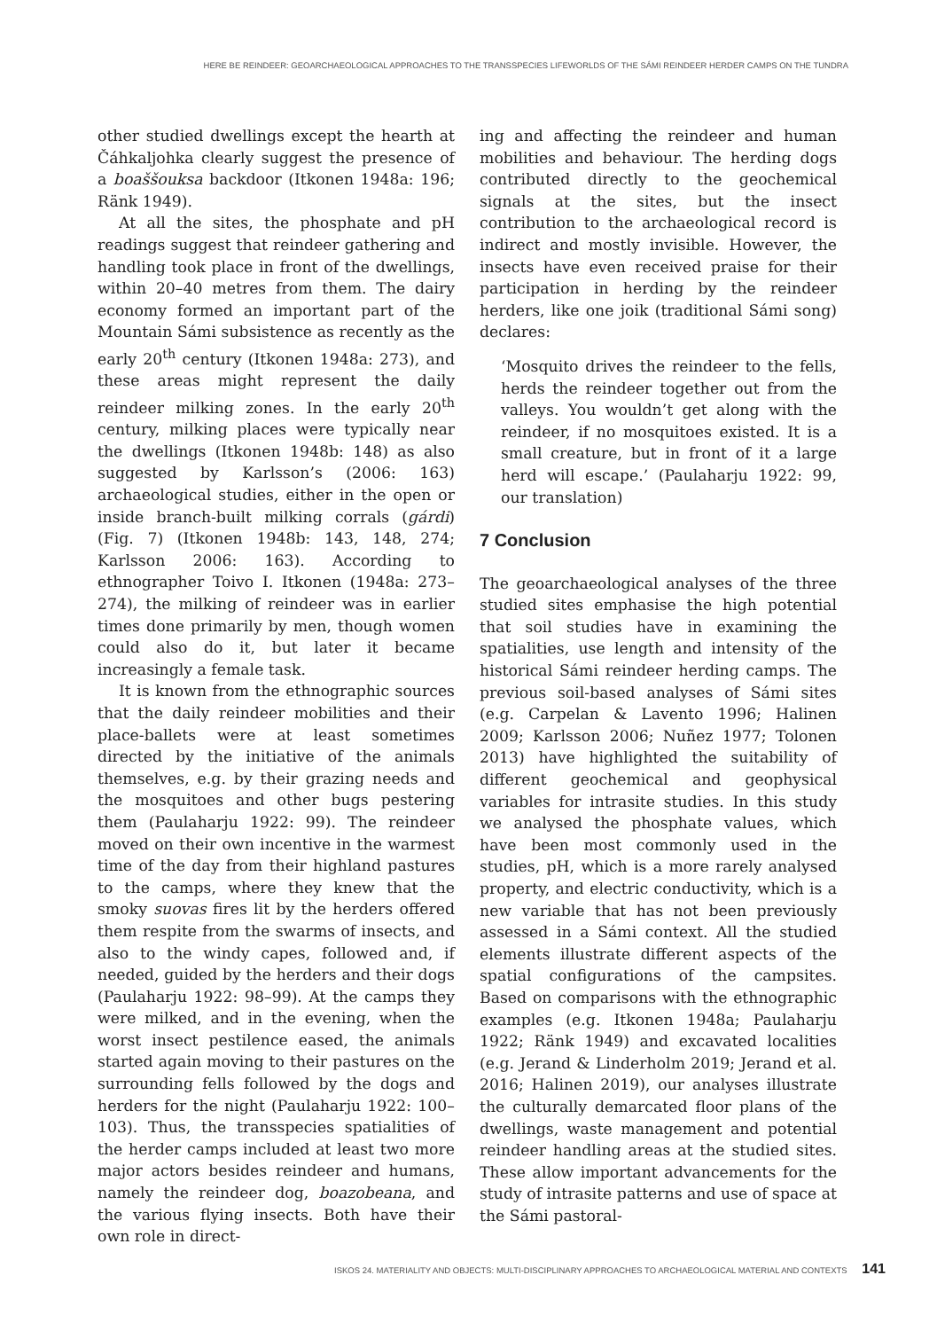HERE BE REINDEER: GEOARCHAEOLOGICAL APPROACHES TO THE TRANSSPECIES LIFEWORLDS OF THE SÁMI REINDEER HERDER CAMPS ON THE TUNDRA
other studied dwellings except the hearth at Čáhkaljohka clearly suggest the presence of a boaššouksa backdoor (Itkonen 1948a: 196; Ränk 1949).
At all the sites, the phosphate and pH readings suggest that reindeer gathering and handling took place in front of the dwellings, within 20–40 metres from them. The dairy economy formed an important part of the Mountain Sámi subsistence as recently as the early 20<sup>th</sup> century (Itkonen 1948a: 273), and these areas might represent the daily reindeer milking zones. In the early 20<sup>th</sup> century, milking places were typically near the dwellings (Itkonen 1948b: 148) as also suggested by Karlsson’s (2006: 163) archaeological studies, either in the open or inside branch-built milking corrals (gárdi) (Fig. 7) (Itkonen 1948b: 143, 148, 274; Karlsson 2006: 163). According to ethnographer Toivo I. Itkonen (1948a: 273–274), the milking of reindeer was in earlier times done primarily by men, though women could also do it, but later it became increasingly a female task.
It is known from the ethnographic sources that the daily reindeer mobilities and their place-ballets were at least sometimes directed by the initiative of the animals themselves, e.g. by their grazing needs and the mosquitoes and other bugs pestering them (Paulaharju 1922: 99). The reindeer moved on their own incentive in the warmest time of the day from their highland pastures to the camps, where they knew that the smoky suovas fires lit by the herders offered them respite from the swarms of insects, and also to the windy capes, followed and, if needed, guided by the herders and their dogs (Paulaharju 1922: 98–99). At the camps they were milked, and in the evening, when the worst insect pestilence eased, the animals started again moving to their pastures on the surrounding fells followed by the dogs and herders for the night (Paulaharju 1922: 100–103). Thus, the transspecies spatialities of the herder camps included at least two more major actors besides reindeer and humans, namely the reindeer dog, boazobeana, and the various flying insects. Both have their own role in direct-
ing and affecting the reindeer and human mobilities and behaviour. The herding dogs contributed directly to the geochemical signals at the sites, but the insect contribution to the archaeological record is indirect and mostly invisible. However, the insects have even received praise for their participation in herding by the reindeer herders, like one joik (traditional Sámi song) declares:
‘Mosquito drives the reindeer to the fells, herds the reindeer together out from the valleys. You wouldn’t get along with the reindeer, if no mosquitoes existed. It is a small creature, but in front of it a large herd will escape.’ (Paulaharju 1922: 99, our translation)
7 Conclusion
The geoarchaeological analyses of the three studied sites emphasise the high potential that soil studies have in examining the spatialities, use length and intensity of the historical Sámi reindeer herding camps. The previous soil-based analyses of Sámi sites (e.g. Carpelan & Lavento 1996; Halinen 2009; Karlsson 2006; Nuñez 1977; Tolonen 2013) have highlighted the suitability of different geochemical and geophysical variables for intrasite studies. In this study we analysed the phosphate values, which have been most commonly used in the studies, pH, which is a more rarely analysed property, and electric conductivity, which is a new variable that has not been previously assessed in a Sámi context. All the studied elements illustrate different aspects of the spatial configurations of the campsites. Based on comparisons with the ethnographic examples (e.g. Itkonen 1948a; Paulaharju 1922; Ränk 1949) and excavated localities (e.g. Jerand & Linderholm 2019; Jerand et al. 2016; Halinen 2019), our analyses illustrate the culturally demarcated floor plans of the dwellings, waste management and potential reindeer handling areas at the studied sites. These allow important advancements for the study of intrasite patterns and use of space at the Sámi pastoral-
ISKOS 24. MATERIALITY AND OBJECTS: MULTI-DISCIPLINARY APPROACHES TO ARCHAEOLOGICAL MATERIAL AND CONTEXTS 141